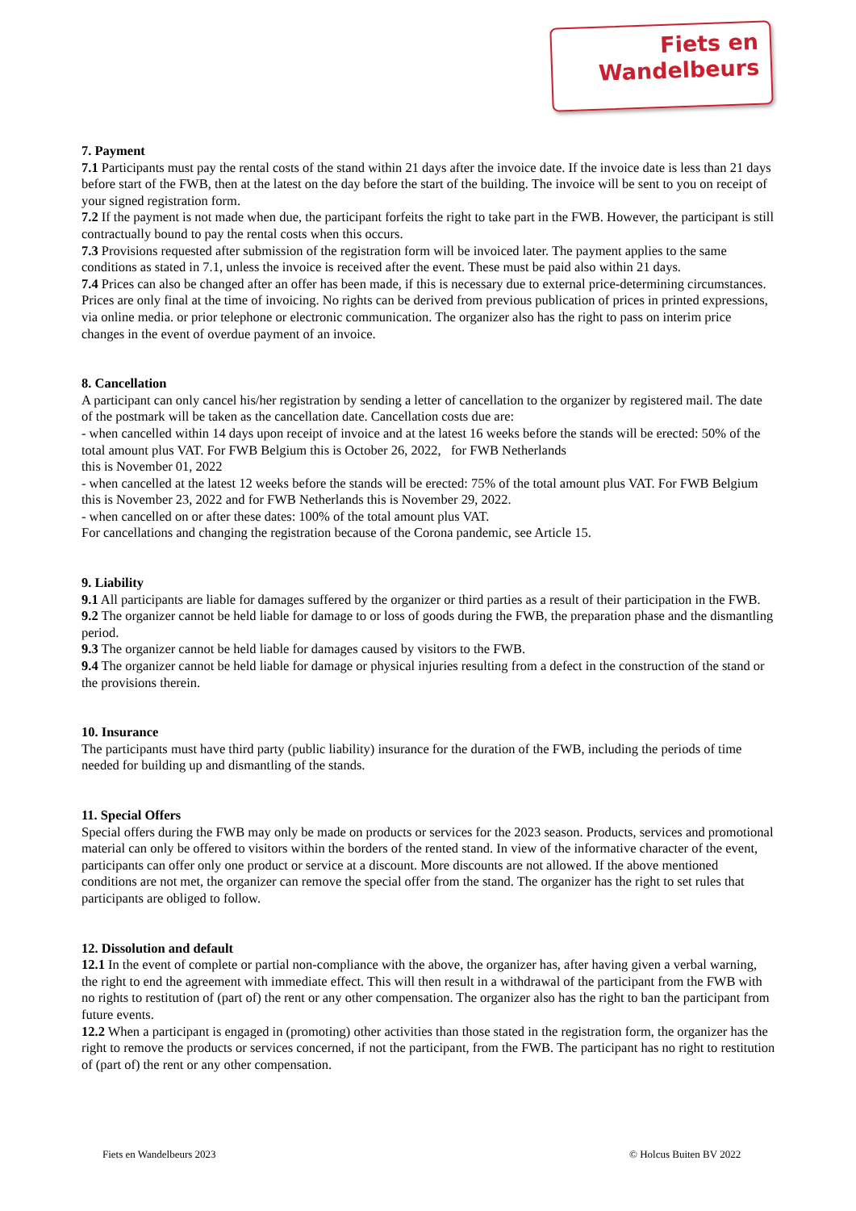Fiets en
Wandelbeurs
7. Payment
7.1 Participants must pay the rental costs of the stand within 21 days after the invoice date. If the invoice date is less than 21 days before start of the FWB, then at the latest on the day before the start of the building. The invoice will be sent to you on receipt of your signed registration form.
7.2 If the payment is not made when due, the participant forfeits the right to take part in the FWB. However, the participant is still contractually bound to pay the rental costs when this occurs.
7.3 Provisions requested after submission of the registration form will be invoiced later. The payment applies to the same conditions as stated in 7.1, unless the invoice is received after the event. These must be paid also within 21 days.
7.4 Prices can also be changed after an offer has been made, if this is necessary due to external price-determining circumstances. Prices are only final at the time of invoicing. No rights can be derived from previous publication of prices in printed expressions, via online media. or prior telephone or electronic communication. The organizer also has the right to pass on interim price changes in the event of overdue payment of an invoice.
8. Cancellation
A participant can only cancel his/her registration by sending a letter of cancellation to the organizer by registered mail. The date of the postmark will be taken as the cancellation date. Cancellation costs due are:
- when cancelled within 14 days upon receipt of invoice and at the latest 16 weeks before the stands will be erected: 50% of the total amount plus VAT. For FWB Belgium this is October 26, 2022, for FWB Netherlands
this is November 01, 2022
- when cancelled at the latest 12 weeks before the stands will be erected: 75% of the total amount plus VAT. For FWB Belgium this is November 23, 2022 and for FWB Netherlands this is November 29, 2022.
- when cancelled on or after these dates: 100% of the total amount plus VAT.
For cancellations and changing the registration because of the Corona pandemic, see Article 15.
9. Liability
9.1 All participants are liable for damages suffered by the organizer or third parties as a result of their participation in the FWB.
9.2 The organizer cannot be held liable for damage to or loss of goods during the FWB, the preparation phase and the dismantling period.
9.3 The organizer cannot be held liable for damages caused by visitors to the FWB.
9.4 The organizer cannot be held liable for damage or physical injuries resulting from a defect in the construction of the stand or the provisions therein.
10. Insurance
The participants must have third party (public liability) insurance for the duration of the FWB, including the periods of time needed for building up and dismantling of the stands.
11. Special Offers
Special offers during the FWB may only be made on products or services for the 2023 season. Products, services and promotional material can only be offered to visitors within the borders of the rented stand. In view of the informative character of the event, participants can offer only one product or service at a discount. More discounts are not allowed. If the above mentioned conditions are not met, the organizer can remove the special offer from the stand. The organizer has the right to set rules that participants are obliged to follow.
12. Dissolution and default
12.1 In the event of complete or partial non-compliance with the above, the organizer has, after having given a verbal warning, the right to end the agreement with immediate effect. This will then result in a withdrawal of the participant from the FWB with no rights to restitution of (part of) the rent or any other compensation. The organizer also has the right to ban the participant from future events.
12.2 When a participant is engaged in (promoting) other activities than those stated in the registration form, the organizer has the right to remove the products or services concerned, if not the participant, from the FWB. The participant has no right to restitution of (part of) the rent or any other compensation.
Fiets en Wandelbeurs 2023 © Holcus Buiten BV 2022